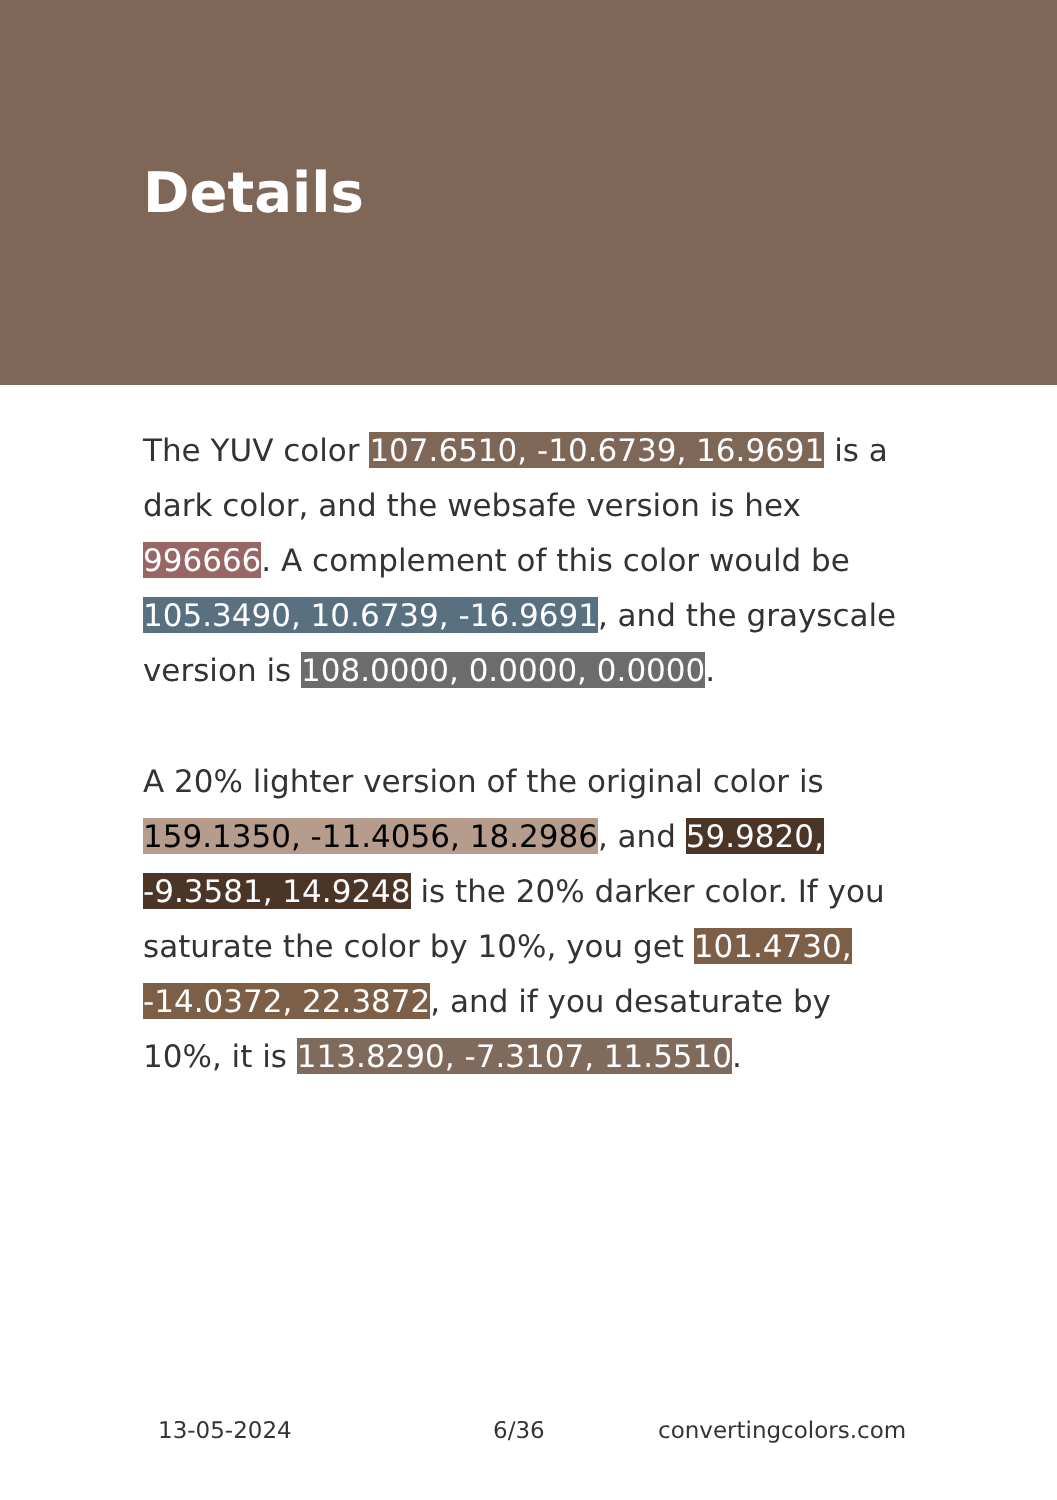Details
The YUV color 107.6510, -10.6739, 16.9691 is a dark color, and the websafe version is hex 996666. A complement of this color would be 105.3490, 10.6739, -16.9691, and the grayscale version is 108.0000, 0.0000, 0.0000.
A 20% lighter version of the original color is 159.1350, -11.4056, 18.2986, and 59.9820, -9.3581, 14.9248 is the 20% darker color. If you saturate the color by 10%, you get 101.4730, -14.0372, 22.3872, and if you desaturate by 10%, it is 113.8290, -7.3107, 11.5510.
13-05-2024 6/36 convertingcolors.com